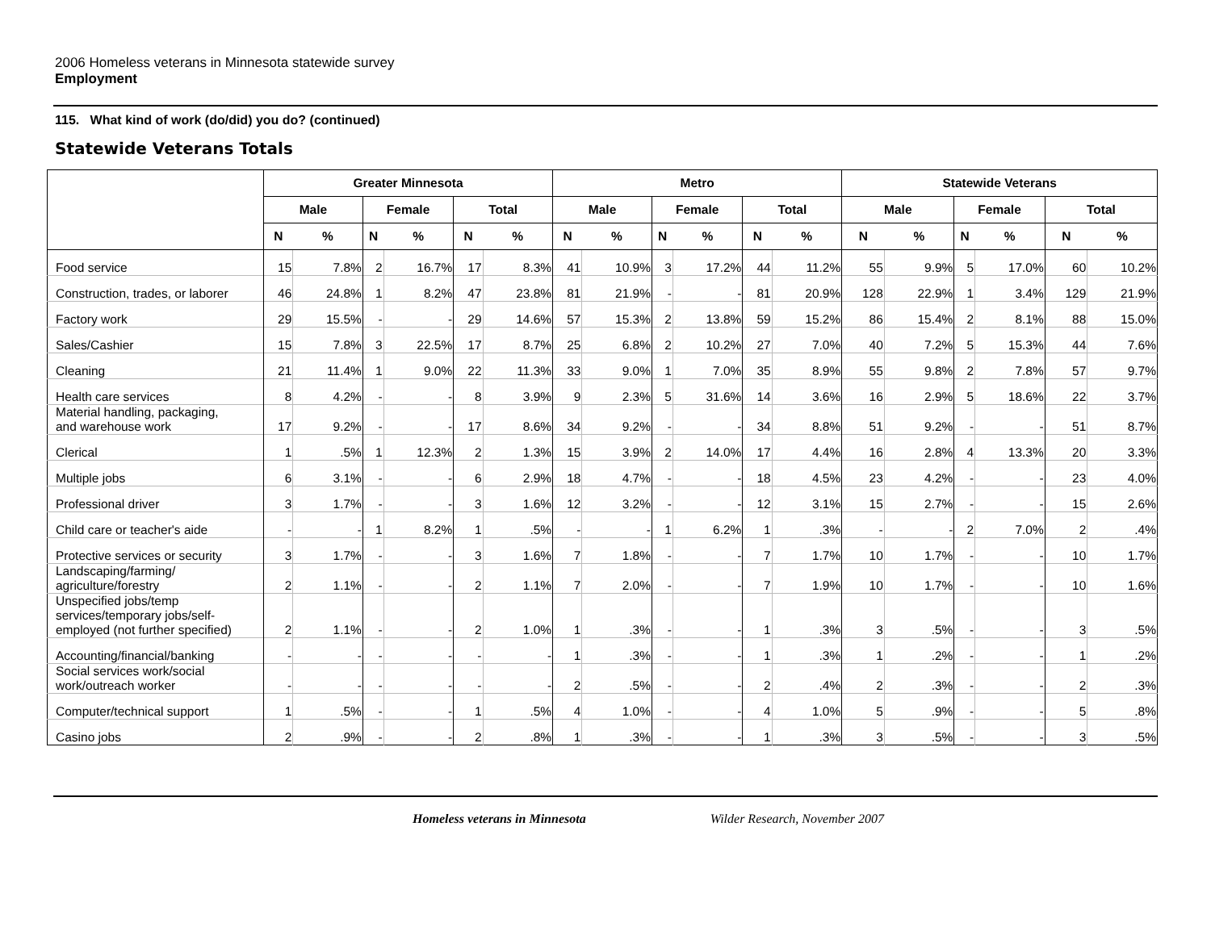2006 Homeless veterans in Minnesota statewide survey
Employment
115. What kind of work (do/did) you do? (continued)
Statewide Veterans Totals
| | Greater Minnesota | | | | | | Metro | | | | | | Statewide Veterans | | | | | |
| --- | --- | --- | --- | --- | --- | --- | --- | --- | --- | --- | --- | --- | --- | --- | --- | --- | --- | --- |
| | Male | | Female | | Total | | Male | | Female | | Total | | Male | | Female | | Total | |
| | N | % | N | % | N | % | N | % | N | % | N | % | N | % | N | % | N | % |
| Food service | 15 | 7.8% | 2 | 16.7% | 17 | 8.3% | 41 | 10.9% | 3 | 17.2% | 44 | 11.2% | 55 | 9.9% | 5 | 17.0% | 60 | 10.2% |
| Construction, trades, or laborer | 46 | 24.8% | 1 | 8.2% | 47 | 23.8% | 81 | 21.9% | - | - | 81 | 20.9% | 128 | 22.9% | 1 | 3.4% | 129 | 21.9% |
| Factory work | 29 | 15.5% | - | - | 29 | 14.6% | 57 | 15.3% | 2 | 13.8% | 59 | 15.2% | 86 | 15.4% | 2 | 8.1% | 88 | 15.0% |
| Sales/Cashier | 15 | 7.8% | 3 | 22.5% | 17 | 8.7% | 25 | 6.8% | 2 | 10.2% | 27 | 7.0% | 40 | 7.2% | 5 | 15.3% | 44 | 7.6% |
| Cleaning | 21 | 11.4% | 1 | 9.0% | 22 | 11.3% | 33 | 9.0% | 1 | 7.0% | 35 | 8.9% | 55 | 9.8% | 2 | 7.8% | 57 | 9.7% |
| Health care services | 8 | 4.2% | - | - | 8 | 3.9% | 9 | 2.3% | 5 | 31.6% | 14 | 3.6% | 16 | 2.9% | 5 | 18.6% | 22 | 3.7% |
| Material handling, packaging, and warehouse work | 17 | 9.2% | - | - | 17 | 8.6% | 34 | 9.2% | - | - | 34 | 8.8% | 51 | 9.2% | - | - | 51 | 8.7% |
| Clerical | 1 | .5% | 1 | 12.3% | 2 | 1.3% | 15 | 3.9% | 2 | 14.0% | 17 | 4.4% | 16 | 2.8% | 4 | 13.3% | 20 | 3.3% |
| Multiple jobs | 6 | 3.1% | - | - | 6 | 2.9% | 18 | 4.7% | - | - | 18 | 4.5% | 23 | 4.2% | - | - | 23 | 4.0% |
| Professional driver | 3 | 1.7% | - | - | 3 | 1.6% | 12 | 3.2% | - | - | 12 | 3.1% | 15 | 2.7% | - | - | 15 | 2.6% |
| Child care or teacher's aide | - | - | 1 | 8.2% | 1 | .5% | - | - | 1 | 6.2% | 1 | .3% | - | - | 2 | 7.0% | 2 | .4% |
| Protective services or security | 3 | 1.7% | - | - | 3 | 1.6% | 7 | 1.8% | - | - | 7 | 1.7% | 10 | 1.7% | - | - | 10 | 1.7% |
| Landscaping/farming/ agriculture/forestry | 2 | 1.1% | - | - | 2 | 1.1% | 7 | 2.0% | - | - | 7 | 1.9% | 10 | 1.7% | - | - | 10 | 1.6% |
| Unspecified jobs/temp services/temporary jobs/self- employed (not further specified) | 2 | 1.1% | - | - | 2 | 1.0% | 1 | .3% | - | - | 1 | .3% | 3 | .5% | - | - | 3 | .5% |
| Accounting/financial/banking | - | - | - | - | - | - | 1 | .3% | - | - | 1 | .3% | 1 | .2% | - | - | 1 | .2% |
| Social services work/social work/outreach worker | - | - | - | - | - | - | 2 | .5% | - | - | 2 | .4% | 2 | .3% | - | - | 2 | .3% |
| Computer/technical support | 1 | .5% | - | - | 1 | .5% | 4 | 1.0% | - | - | 4 | 1.0% | 5 | .9% | - | - | 5 | .8% |
| Casino jobs | 2 | .9% | - | - | 2 | .8% | 1 | .3% | - | - | 1 | .3% | 3 | .5% | - | - | 3 | .5% |
Homeless veterans in Minnesota Wilder Research, November 2007